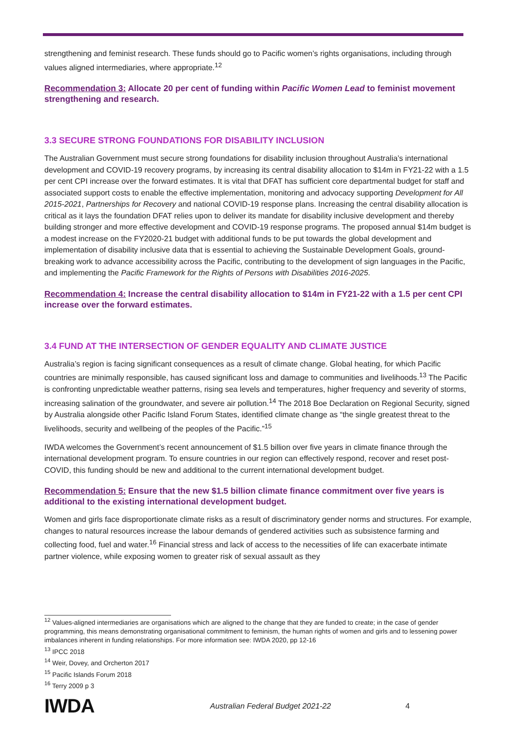strengthening and feminist research. These funds should go to Pacific women’s rights organisations, including through values aligned intermediaries, where appropriate.<sup>12</sup>
Recommendation 3: Allocate 20 per cent of funding within Pacific Women Lead to feminist movement strengthening and research.
3.3 SECURE STRONG FOUNDATIONS FOR DISABILITY INCLUSION
The Australian Government must secure strong foundations for disability inclusion throughout Australia’s international development and COVID-19 recovery programs, by increasing its central disability allocation to $14m in FY21-22 with a 1.5 per cent CPI increase over the forward estimates. It is vital that DFAT has sufficient core departmental budget for staff and associated support costs to enable the effective implementation, monitoring and advocacy supporting Development for All 2015-2021, Partnerships for Recovery and national COVID-19 response plans. Increasing the central disability allocation is critical as it lays the foundation DFAT relies upon to deliver its mandate for disability inclusive development and thereby building stronger and more effective development and COVID-19 response programs. The proposed annual $14m budget is a modest increase on the FY2020-21 budget with additional funds to be put towards the global development and implementation of disability inclusive data that is essential to achieving the Sustainable Development Goals, ground-breaking work to advance accessibility across the Pacific, contributing to the development of sign languages in the Pacific, and implementing the Pacific Framework for the Rights of Persons with Disabilities 2016-2025.
Recommendation 4: Increase the central disability allocation to $14m in FY21-22 with a 1.5 per cent CPI increase over the forward estimates.
3.4 FUND AT THE INTERSECTION OF GENDER EQUALITY AND CLIMATE JUSTICE
Australia’s region is facing significant consequences as a result of climate change. Global heating, for which Pacific countries are minimally responsible, has caused significant loss and damage to communities and livelihoods.<sup>13</sup> The Pacific is confronting unpredictable weather patterns, rising sea levels and temperatures, higher frequency and severity of storms, increasing salination of the groundwater, and severe air pollution.<sup>14</sup> The 2018 Boe Declaration on Regional Security, signed by Australia alongside other Pacific Island Forum States, identified climate change as “the single greatest threat to the livelihoods, security and wellbeing of the peoples of the Pacific.”<sup>15</sup>
IWDA welcomes the Government’s recent announcement of $1.5 billion over five years in climate finance through the international development program. To ensure countries in our region can effectively respond, recover and reset post-COVID, this funding should be new and additional to the current international development budget.
Recommendation 5: Ensure that the new $1.5 billion climate finance commitment over five years is additional to the existing international development budget.
Women and girls face disproportionate climate risks as a result of discriminatory gender norms and structures. For example, changes to natural resources increase the labour demands of gendered activities such as subsistence farming and collecting food, fuel and water.<sup>16</sup> Financial stress and lack of access to the necessities of life can exacerbate intimate partner violence, while exposing women to greater risk of sexual assault as they
<sup>12</sup> Values-aligned intermediaries are organisations which are aligned to the change that they are funded to create; in the case of gender programming, this means demonstrating organisational commitment to feminism, the human rights of women and girls and to lessening power imbalances inherent in funding relationships. For more information see: IWDA 2020, pp 12-16
<sup>13</sup> IPCC 2018
<sup>14</sup> Weir, Dovey, and Orcherton 2017
<sup>15</sup> Pacific Islands Forum 2018
<sup>16</sup> Terry 2009 p 3
IWDA
Australian Federal Budget 2021-22
4